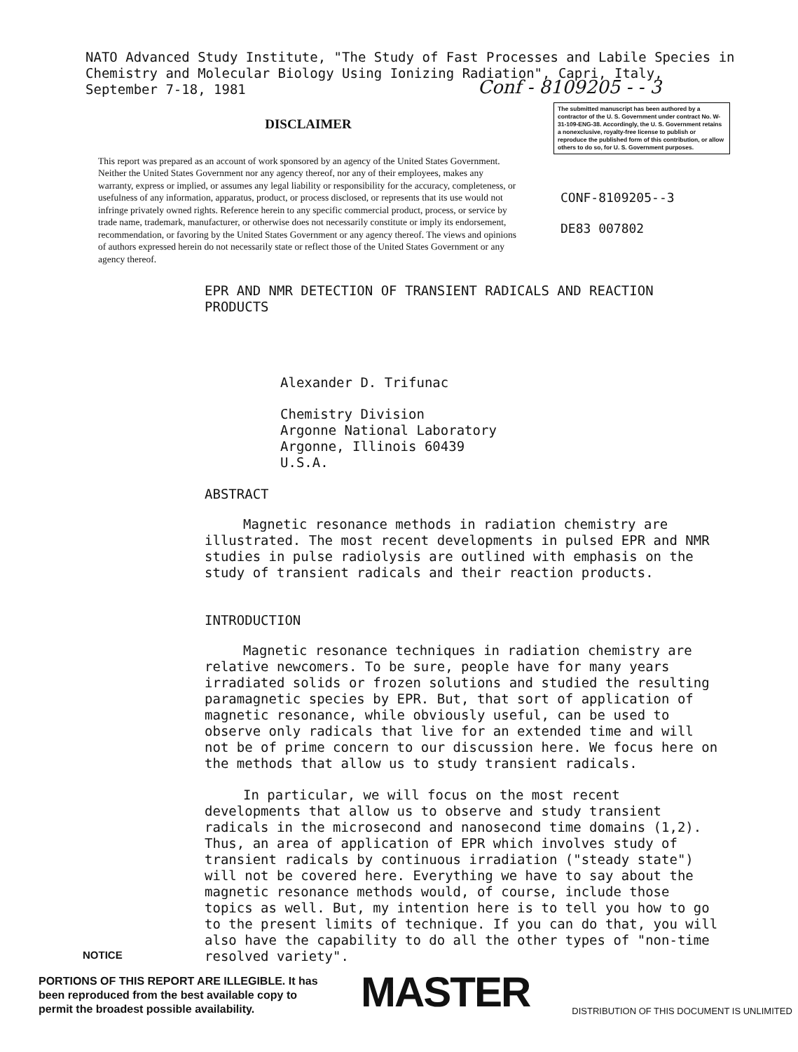NATO Advanced Study Institute, "The Study of Fast Processes and Labile Species in
Chemistry and Molecular Biology Using Ionizing Radiation", Capri, Italy,
September 7-18, 1981
Conf - 8109205 - - 3
DISCLAIMER
This report was prepared as an account of work sponsored by an agency of the United States Government. Neither the United States Government nor any agency thereof, nor any of their employees, makes any warranty, express or implied, or assumes any legal liability or responsibility for the accuracy, completeness, or usefulness of any information, apparatus, product, or process disclosed, or represents that its use would not infringe privately owned rights. Reference herein to any specific commercial product, process, or service by trade name, trademark, manufacturer, or otherwise does not necessarily constitute or imply its endorsement, recommendation, or favoring by the United States Government or any agency thereof. The views and opinions of authors expressed herein do not necessarily state or reflect those of the United States Government or any agency thereof.
The submitted manuscript has been authored by a contractor of the U. S. Government under contract No. W-31-109-ENG-38. Accordingly, the U. S. Government retains a nonexclusive, royalty-free license to publish or reproduce the published form of this contribution, or allow others to do so, for U. S. Government purposes.
CONF-8109205--3
DE83 007802
EPR AND NMR DETECTION OF TRANSIENT RADICALS AND REACTION PRODUCTS
Alexander D. Trifunac
Chemistry Division
Argonne National Laboratory
Argonne, Illinois 60439
U.S.A.
ABSTRACT
Magnetic resonance methods in radiation chemistry are illustrated. The most recent developments in pulsed EPR and NMR studies in pulse radiolysis are outlined with emphasis on the study of transient radicals and their reaction products.
INTRODUCTION
Magnetic resonance techniques in radiation chemistry are relative newcomers. To be sure, people have for many years irradiated solids or frozen solutions and studied the resulting paramagnetic species by EPR. But, that sort of application of magnetic resonance, while obviously useful, can be used to observe only radicals that live for an extended time and will not be of prime concern to our discussion here. We focus here on the methods that allow us to study transient radicals.
In particular, we will focus on the most recent developments that allow us to observe and study transient radicals in the microsecond and nanosecond time domains (1,2). Thus, an area of application of EPR which involves study of transient radicals by continuous irradiation ("steady state") will not be covered here. Everything we have to say about the magnetic resonance methods would, of course, include those topics as well. But, my intention here is to tell you how to go to the present limits of technique. If you can do that, you will also have the capability to do all the other types of "non-time resolved variety".
NOTICE
PORTIONS OF THIS REPORT ARE ILLEGIBLE. It has been reproduced from the best available copy to permit the broadest possible availability.
MASTER
DISTRIBUTION OF THIS DOCUMENT IS UNLIMITED